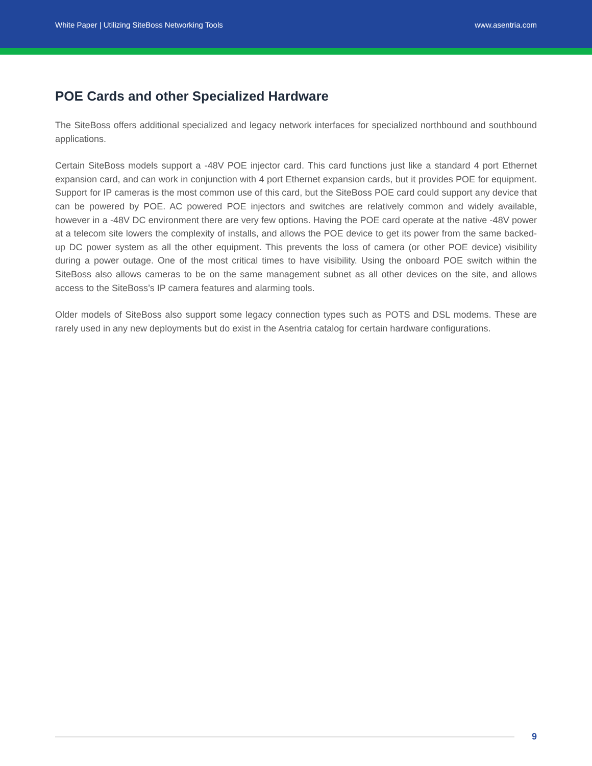White Paper | Utilizing SiteBoss Networking Tools www.asentria.com
POE Cards and other Specialized Hardware
The SiteBoss offers additional specialized and legacy network interfaces for specialized northbound and southbound applications.
Certain SiteBoss models support a -48V POE injector card. This card functions just like a standard 4 port Ethernet expansion card, and can work in conjunction with 4 port Ethernet expansion cards, but it provides POE for equipment. Support for IP cameras is the most common use of this card, but the SiteBoss POE card could support any device that can be powered by POE. AC powered POE injectors and switches are relatively common and widely available, however in a -48V DC environment there are very few options. Having the POE card operate at the native -48V power at a telecom site lowers the complexity of installs, and allows the POE device to get its power from the same backed-up DC power system as all the other equipment. This prevents the loss of camera (or other POE device) visibility during a power outage. One of the most critical times to have visibility. Using the onboard POE switch within the SiteBoss also allows cameras to be on the same management subnet as all other devices on the site, and allows access to the SiteBoss’s IP camera features and alarming tools.
Older models of SiteBoss also support some legacy connection types such as POTS and DSL modems. These are rarely used in any new deployments but do exist in the Asentria catalog for certain hardware configurations.
9